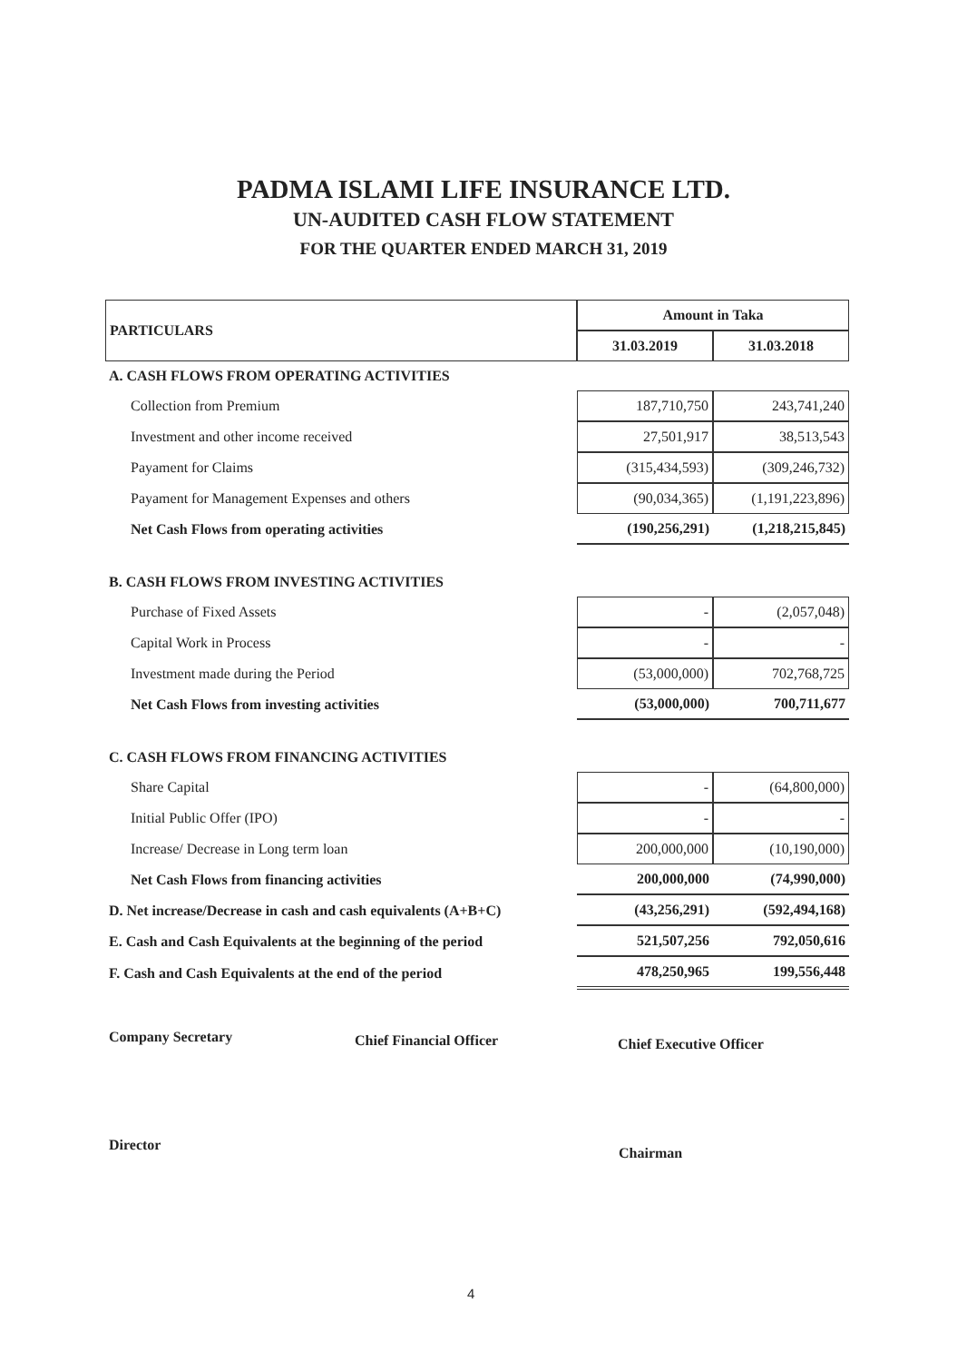PADMA ISLAMI LIFE INSURANCE LTD.
UN-AUDITED CASH FLOW STATEMENT
FOR THE QUARTER ENDED MARCH 31, 2019
| PARTICULARS | Amount in Taka | |
| --- | --- | --- |
| | 31.03.2019 | 31.03.2018 |
| A. CASH FLOWS FROM OPERATING ACTIVITIES | | |
| Collection from Premium | 187,710,750 | 243,741,240 |
| Investment and other income received | 27,501,917 | 38,513,543 |
| Payament for Claims | (315,434,593) | (309,246,732) |
| Payament for Management Expenses and others | (90,034,365) | (1,191,223,896) |
| Net Cash Flows from operating activities | (190,256,291) | (1,218,215,845) |
| B. CASH FLOWS FROM INVESTING ACTIVITIES | | |
| Purchase of Fixed Assets | - | (2,057,048) |
| Capital Work in Process | - | - |
| Investment made during the Period | (53,000,000) | 702,768,725 |
| Net Cash Flows from investing activities | (53,000,000) | 700,711,677 |
| C. CASH FLOWS FROM FINANCING ACTIVITIES | | |
| Share Capital | - | (64,800,000) |
| Initial Public Offer (IPO) | - | - |
| Increase/ Decrease in Long term loan | 200,000,000 | (10,190,000) |
| Net Cash Flows from financing activities | 200,000,000 | (74,990,000) |
| D. Net increase/Decrease in cash and cash equivalents (A+B+C) | (43,256,291) | (592,494,168) |
| E. Cash and Cash Equivalents at the beginning of the period | 521,507,256 | 792,050,616 |
| F. Cash and Cash Equivalents at the end of the period | 478,250,965 | 199,556,448 |
Company Secretary Chief Financial Officer Chief Executive Officer
Director Chairman
4